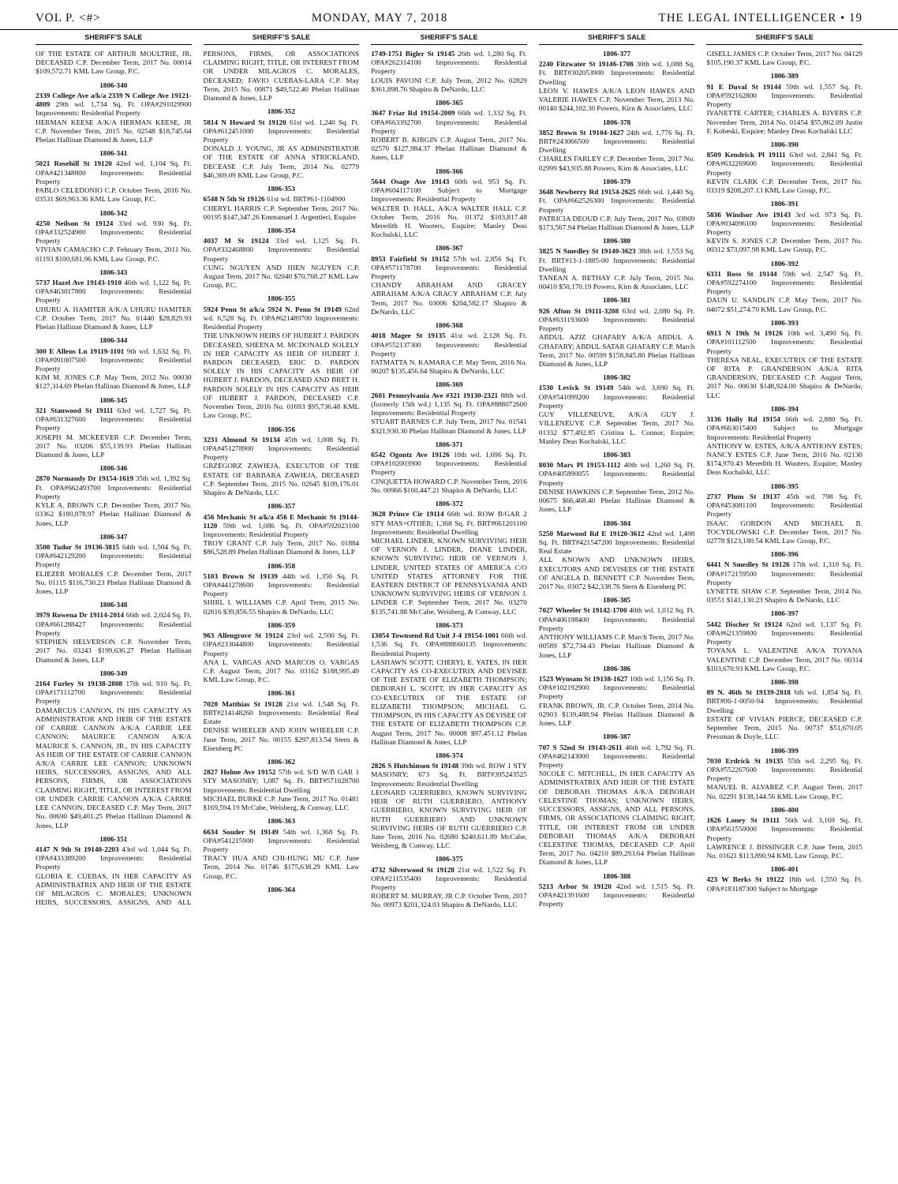VOL P. <#> MONDAY, MAY 7, 2018 THE LEGAL INTELLIGENCER • 19
SHERIFF'S SALE SHERIFF'S SALE SHERIFF'S SALE SHERIFF'S SALE SHERIFF'S SALE
OF THE ESTATE OF ARTHUR MOULTRIE, JR. DECEASED C.P. December Term, 2017 No. 00014 $109,572.71 KML Law Group, P.C.
1806-340
2339 College Ave a/k/a 2339 N College Ave 19121-4809 29th wd. 1,734 Sq. Ft. OPA#291029900 Improvements: Residential Property
HERMAN KEESE A/K/A HERMAN KEESE, JR C.P. November Term, 2015 No. 02548 $18,745.64 Phelan Hallinan Diamond & Jones, LLP
1806-341
5021 Rosehill St 19120 42nd wd. 1,104 Sq. Ft. OPA#421348800 Improvements: Residential Property
PABLO CELEDONIO C.P. October Term, 2016 No. 03531 $69,963.36 KML Law Group, P.C.
1806-342
4250 Neilson St 19124 33rd wd. 930 Sq. Ft. OPA#332524900 Improvements: Residential Property
VIVIAN CAMACHO C.P. February Term, 2011 No. 01193 $100,681.96 KML Law Group, P.C.
1806-343
5737 Hazel Ave 19143-1910 46th wd. 1,122 Sq. Ft. OPA#463017800 Improvements: Residential Property
UHURU A. HAMITER A/K/A UHURU HAMITER C.P. October Term, 2017 No. 01440 $28,829.93 Phelan Hallinan Diamond & Jones, LLP
1806-344
300 E Allens Ln 19119-1101 9th wd. 1,632 Sq. Ft. OPA#091007500 Improvements: Residential Property
KIM M. JONES C.P. May Term, 2012 No. 00030 $127,314.69 Phelan Hallinan Diamond & Jones, LLP
1806-345
321 Stanwood St 19111 63rd wd. 1,727 Sq. Ft. OPA#631327600 Improvements: Residential Property
JOSEPH M. MCKEEVER C.P. December Term, 2017 No. 03206 $55,139.93 Phelan Hallinan Diamond & Jones, LLP
1806-346
2870 Normandy Dr 19154-1619 35th wd. 1,392 Sq. Ft. OPA#662493700 Improvements: Residential Property
KYLE A. BROWN C.P. December Term, 2017 No. 03362 $180,878.97 Phelan Hallinan Diamond & Jones, LLP
1806-347
3500 Tudor St 19136-3815 64th wd. 1,504 Sq. Ft. OPA#642129200 Improvements: Residential Property
ELIEZER MORALES C.P. December Term, 2017 No. 01115 $116,730.23 Phelan Hallinan Diamond & Jones, LLP
1806-348
3979 Rowena Dr 19114-2014 66th wd. 2,024 Sq. Ft. OPA#661288427 Improvements: Residential Property
STEPHEN HELVERSON C.P. November Term, 2017 No. 03243 $199,636.27 Phelan Hallinan Diamond & Jones, LLP
1806-349
2164 Furley St 19138-2808 17th wd. 910 Sq. Ft. OPA#171112700 Improvements: Residential Property
DAMARCUS CANNON, IN HIS CAPACITY AS ADMINISTRATOR AND HEIR OF THE ESTATE OF CARRIE CANNON A/K/A CARRIE LEE CANNON; MAURICE CANNON A/K/A MAURICE S. CANNON, JR., IN HIS CAPACITY AS HEIR OF THE ESTATE OF CARRIE CANNON A/K/A CARRIE LEE CANNON; UNKNOWN HEIRS, SUCCESSORS, ASSIGNS, AND ALL PERSONS, FIRMS, OR ASSOCIATIONS CLAIMING RIGHT, TITLE, OR INTEREST FROM OR UNDER CARRIE CANNON A/K/A CARRIE LEE CANNON, DECEASED C.P. May Term, 2017 No. 00690 $49,401.25 Phelan Hallinan Diamond & Jones, LLP
1806-351
4147 N 9th St 19140-2203 43rd wd. 1,044 Sq. Ft. OPA#433389200 Improvements: Residential Property
GLORIA E. CUEBAS, IN HER CAPACITY AS ADMINISTRATRIX AND HEIR OF THE ESTATE OF MILAGROS C. MORALES; UNKNOWN HEIRS, SUCCESSORS, ASSIGNS, AND ALL PERSONS, FIRMS, OR ASSOCIATIONS CLAIMING RIGHT, TITLE, OR INTEREST FROM OR UNDER MILAGROS C. MORALES, DECEASED; FAVIO CUEBAS-LARA C.P. May Term, 2015 No. 00871 $49,522.40 Phelan Hallinan Diamond & Jones, LLP
1806-352
5814 N Howard St 19120 61st wd. 1,240 Sq. Ft. OPA#612451000 Improvements: Residential Property
DONALD J. YOUNG, JR AS ADMINISTRATOR OF THE ESTATE OF ANNA STRICKLAND, DECEASE C.P. July Term, 2014 No. 02779 $46,369.09 KML Law Group, P.C.
1806-353
6548 N 5th St 19126 61st wd. BRT#61-1104900
CHERYL HARRIS C.P. September Term, 2017 No. 00195 $147,347.26 Emmanuel J. Argentieri, Esquire
1806-354
4037 M St 19124 33rd wd. 1,125 Sq. Ft. OPA#332468800 Improvements: Residential Property
CUNG NGUYEN AND HIEN NGUYEN C.P. August Term, 2017 No. 02040 $70,768.27 KML Law Group, P.C.
1806-355
5924 Penn St a/k/a 5924 N. Penn St 19149 62nd wd. 6,528 Sq. Ft. OPA#621489700 Improvements: Residential Property
THE UNKNOWN HEIRS OF HUBERT J. PARDON DECEASED, SHEENA M. MCDONALD SOLELY IN HER CAPACITY AS HEIR OF HUBERT J. PARDON DECEASED, ERIC D. PARDON SOLELY IN HIS CAPACITY AS HEIR OF HUBERT J. PARDON, DECEASED AND BRET H. PARDON SOLELY IN HIS CAPACITY AS HEIR OF HUBERT J. PARDON, DECEASED C.P. November Term, 2016 No. 01693 $95,736.48 KML Law Group, P.C.
1806-356
3231 Almond St 19134 45th wd. 1,008 Sq. Ft. OPA#451278900 Improvements: Residential Property
GRZEGORZ ZAWIEJA, EXECUTOR OF THE ESTATE OF BARBARA ZAWIEJA, DECEASED C.P. September Term, 2015 No. 02645 $109,176.01 Shapiro & DeNardo, LLC
1806-357
456 Mechanic St a/k/a 456 E Mechanic St 19144-1120 59th wd. 1,086 Sq. Ft. OPA#592023100 Improvements: Residential Property
TROY GRANT C.P. July Term, 2017 No. 01884 $86,528.89 Phelan Hallinan Diamond & Jones, LLP
1806-358
5103 Brown St 19139 44th wd. 1,350 Sq. Ft. OPA#441278600 Improvements: Residential Property
SHIRL I. WILLIAMS C.P. April Term, 2015 No. 02816 $39,856.55 Shapiro & DeNardo, LLC
1806-359
963 Allengrove St 19124 23rd wd. 2,500 Sq. Ft. OPA#233044800 Improvements: Residential Property
ANA L. VARGAS AND MARCOS O. VARGAS C.P. August Term, 2017 No. 03162 $188,995.49 KML Law Group, P.C.
1806-361
7020 Matthias St 19128 21st wd. 1,548 Sq. Ft. BRT#214148260 Improvements: Residential Real Estate
DENISE WHEELER AND JOHN WHEELER C.P. June Term, 2017 No. 00155 $297,813.54 Stern & Eisenberg PC
1806-362
2827 Holme Ave 19152 57th wd. S/D W/B GAR 1 STY MASONRY; 1,087 Sq. Ft. BRT#571028700 Improvements: Residential Dwelling
MICHAEL BURKE C.P. June Term, 2017 No. 01481 $169,594.19 McCabe, Weisberg, & Conway, LLC
1806-363
6634 Souder St 19149 54th wd. 1,368 Sq. Ft. OPA#541215900 Improvements: Residential Property
TRACY HUA AND CHI-HUNG MU C.P. June Term, 2014 No. 01746 $175,638.29 KML Law Group, P.C.
1806-364
1749-1751 Bigler St 19145 26th wd. 1,280 Sq. Ft. OPA#262314100 Improvements: Residential Property
LOUIS PAVONI C.P. July Term, 2012 No. 02829 $361,898.76 Shapiro & DeNardo, LLC
1806-365
3647 Friar Rd 19154-2009 66th wd. 1,332 Sq. Ft. OPA#663392700 Improvements: Residential Property
ROBERT B. KIRGIN C.P. August Term, 2017 No. 02570 $127,984.37 Phelan Hallinan Diamond & Jones, LLP
1806-366
5644 Osage Ave 19143 60th wd. 953 Sq. Ft. OPA#604117100 Subject to Mortgage Improvements: Residential Property
WALTER D. HALL, A/K/A WALTER HALL C.P. October Term, 2016 No. 01372 $103,817.48 Meredith H. Wooters, Esquire; Manley Deas Kochalski, LLC
1806-367
8953 Fairfield St 19152 57th wd. 2,856 Sq. Ft. OPA#571178700 Improvements: Residential Property
CHANDY ABRAHAM AND GRACEY ABRAHAM A/K/A GRACY ABRAHAM C.P. July Term, 2017 No. 03006 $204,582.17 Shapiro & DeNardo, LLC
1806-368
4018 Magee St 19135 41st wd. 2,128 Sq. Ft. OPA#552137300 Improvements: Residential Property
FATMATTA N. KAMARA C.P. May Term, 2016 No. 00207 $135,456.64 Shapiro & DeNardo, LLC
1806-369
2601 Pennsylvania Ave #321 19130-2321 88th wd. (formerly 15th wd.) 1,135 Sq. Ft. OPA#888072600 Improvements: Residential Property
STUART BARNES C.P. July Term, 2017 No. 01541 $321,930.30 Phelan Hallinan Diamond & Jones, LLP
1806-371
6542 Ogontz Ave 19126 10th wd. 1,696 Sq. Ft. OPA#102003900 Improvements: Residential Property
CINQUETTA HOWARD C.P. November Term, 2016 No. 00966 $160,447.21 Shapiro & DeNardo, LLC
1806-372
3628 Prince Cir 19114 66th wd. ROW B/GAR 2 STY MAS+OTHER; 1,368 Sq. Ft. BRT#661201100 Improvements: Residential Dwelling
MICHAEL LINDER, KNOWN SURVIVING HEIR OF VERNON J. LINDER, DIANE LINDER, KNOWN SURVIVING HEIR OF VERNON J. LINDER, UNITED STATES OF AMERICA C/O UNITED STATES ATTORNEY FOR THE EASTERN DISTRICT OF PENNSYLVANIA AND UNKNOWN SURVIVING HEIRS OF VERNON J. LINDER C.P. September Term, 2017 No. 03270 $135,741.88 McCabe, Weisberg, & Conway, LLC
1806-373
13054 Townsend Rd Unit J-4 19154-1001 66th wd. 1,536 Sq. Ft. OPA#888660135 Improvements: Residential Property
LASHAWN SCOTT; CHERYL E. YATES, IN HER CAPACITY AS CO-EXECUTRIX AND DEVISEE OF THE ESTATE OF ELIZABETH THOMPSON; DEBORAH L. SCOTT, IN HER CAPACITY AS CO-EXECUTRIX OF THE ESTATE OF ELIZABETH THOMPSON; MICHAEL G. THOMPSON, IN HIS CAPACITY AS DEVISEE OF THE ESTATE OF ELIZABETH THOMPSON C.P. August Term, 2017 No. 00008 $97,451.12 Phelan Hallinan Diamond & Jones, LLP
1806-374
2826 S Hutchinson St 19148 39th wd. ROW 1 STY MASONRY; 673 Sq. Ft. BRT#395243525 Improvements: Residential Dwelling
LEONARD GUERRIERO, KNOWN SURVIVING HEIR OF RUTH GUERRIERO, ANTHONY GUERRIERO, KNOWN SURVIVING HEIR OF RUTH GUERRIERO AND UNKNOWN SURVIVING HEIRS OF RUTH GUERRIERO C.P. June Term, 2016 No. 02680 $240,611.89 McCabe, Weisberg, & Conway, LLC
1806-375
4732 Silverwood St 19128 21st wd. 1,522 Sq. Ft. OPA#211535400 Improvements: Residential Property
ROBERT M. MURRAY, JR C.P. October Term, 2017 No. 00973 $201,324.03 Shapiro & DeNardo, LLC
1806-377
2240 Fitzwater St 19146-1708 30th wd. 1,088 Sq. Ft. BRT#302053900 Improvements: Residential Dwelling
LEON V. HAWES A/K/A LEON HAWES AND VALERIE HAWES C.P. November Term, 2013 No. 00140 $244,102.30 Powers, Kirn & Associates, LLC
1806-378
3852 Brown St 19104-1627 24th wd. 1,776 Sq. Ft. BRT#243066500 Improvements: Residential Dwelling
CHARLES FARLEY C.P. December Term, 2017 No. 02999 $43,935.88 Powers, Kirn & Associates, LLC
1806-379
3648 Newberry Rd 19154-2625 66th wd. 1,440 Sq. Ft. OPA#662526300 Improvements: Residential Property
PATRICIA DEOUD C.P. July Term, 2017 No. 03909 $173,567.94 Phelan Hallinan Diamond & Jones, LLP
1806-380
3825 N Smedley St 19140-3623 38th wd. 1,553 Sq. Ft. BRT#13-1-1885-00 Improvements: Residential Dwelling
TANEAN A. BETHAY C.P. July Term, 2015 No. 00410 $50,170.19 Powers, Kirn & Associates, LLC
1806-381
926 Afton St 19111-3208 63rd wd. 2,080 Sq. Ft. OPA#631193600 Improvements: Residential Property
ABDUL AZIZ GHAFARY A/K/A ABDUL A. GHAFARY; ABDUL SATAR GHAFARY C.P. March Term, 2017 No. 00599 $158,845.80 Phelan Hallinan Diamond & Jones, LLP
1806-382
1530 Levick St 19149 54th wd. 3,690 Sq. Ft. OPA#541099200 Improvements: Residential Property
GUY VILLENEUVE, A/K/A GUY J. VILLENEUVE C.P. September Term, 2017 No. 01332 $77,492.85 Cristina L. Connor, Esquire; Manley Deas Kochalski, LLC
1806-383
8030 Mars Pl 19153-1112 40th wd. 1,260 Sq. Ft. OPA#405890055 Improvements: Residential Property
DENISE HAWKINS C.P. September Term, 2012 No. 00675 $66,468.40 Phelan Hallinan Diamond & Jones, LLP
1806-384
5250 Marwood Rd E 19120-3612 42nd wd. 1,498 Sq. Ft. BRT#421547200 Improvements: Residential Real Estate
ALL KNOWN AND UNKNOWN HEIRS, EXECUTORS AND DEVISEES OF THE ESTATE OF ANGELA D. BENNETT C.P. November Term, 2017 No. 03072 $42,338.76 Stern & Eisenberg PC
1806-385
7027 Wheeler St 19142-1700 40th wd. 1,012 Sq. Ft. OPA#406198400 Improvements: Residential Property
ANTHONY WILLIAMS C.P. March Term, 2017 No. 00589 $72,734.43 Phelan Hallinan Diamond & Jones, LLP
1806-386
1523 Wynsam St 19138-1627 10th wd. 1,156 Sq. Ft. OPA#102192900 Improvements: Residential Property
FRANK BROWN, JR. C.P. October Term, 2014 No. 02903 $139,488.94 Phelan Hallinan Diamond & Jones, LLP
1806-387
707 S 52nd St 19143-2611 46th wd. 1,792 Sq. Ft. OPA#462143000 Improvements: Residential Property
NICOLE C. MITCHELL, IN HER CAPACITY AS ADMINISTRATRIX AND HEIR OF THE ESTATE OF DEBORAH THOMAS A/K/A DEBORAH CELESTINE THOMAS; UNKNOWN HEIRS, SUCCESSORS, ASSIGNS, AND ALL PERSONS, FIRMS, OR ASSOCIATIONS CLAIMING RIGHT, TITLE, OR INTEREST FROM OR UNDER DEBORAH THOMAS A/K/A DEBORAH CELESTINE THOMAS, DECEASED C.P. April Term, 2017 No. 04210 $89,293.64 Phelan Hallinan Diamond & Jones, LLP
1806-388
5213 Arbor St 19120 42nd wd. 1,515 Sq. Ft. OPA#421391600 Improvements: Residential Property
GISELL JAMES C.P. October Term, 2017 No. 04129 $105,190.37 KML Law Group, P.C.
1806-389
91 E Duval St 19144 59th wd. 1,557 Sq. Ft. OPA#592162800 Improvements: Residential Property
IVANETTE CARTER; CHARLES A. RIVERS C.P. November Term, 2014 No. 01454 $55,862.09 Justin F. Kobeski, Esquire; Manley Deas Kochalski LLC
1806-390
8509 Kendrick Pl 19111 63rd wd. 2,841 Sq. Ft. OPA#632269600 Improvements: Residential Property
KEVIN CLARK C.P. December Term, 2017 No. 03319 $208,207.13 KML Law Group, P.C.
1806-391
5836 Windsor Ave 19143 3rd wd. 973 Sq. Ft. OPA#034096100 Improvements: Residential Property
KEVIN S. JONES C.P. December Term, 2017 No. 00312 $73,097.98 KML Law Group, P.C.
1806-392
6331 Ross St 19144 59th wd. 2,547 Sq. Ft. OPA#592274100 Improvements: Residential Property
DAUN U. SANDLIN C.P. May Term, 2017 No. 04072 $51,274.70 KML Law Group, P.C.
1806-393
6913 N 19th St 19126 10th wd. 3,490 Sq. Ft. OPA#101112500 Improvements: Residential Property
THERESA NEAL, EXECUTRIX OF THE ESTATE OF RITA P. GRANDERSON A/K/A RITA GRANDERSON, DECEASED C.P. August Term, 2017 No. 00630 $148,924.00 Shapiro & DeNardo, LLC
1806-394
3136 Holly Rd 19154 66th wd. 2,880 Sq. Ft. OPA#663015400 Subject to Mortgage Improvements: Residential Property
ANTHONY W. ESTES, A/K/A ANTHONY ESTES; NANCY ESTES C.P. June Term, 2016 No. 02130 $174,970.43 Meredith H. Wooters, Esquire; Manley Deas Kochalski, LLC
1806-395
2737 Plum St 19137 45th wd. 798 Sq. Ft. OPA#453081100 Improvements: Residential Property
ISAAC GORDON AND MICHAEL B. TOCYDLOWSKI C.P. December Term, 2017 No. 02778 $123,180.54 KML Law Group, P.C.
1806-396
6441 N Smedley St 19126 17th wd. 1,310 Sq. Ft. OPA#172159500 Improvements: Residential Property
LYNETTE SHAW C.P. September Term, 2014 No. 03551 $141,130.23 Shapiro & DeNardo, LLC
1806-397
5442 Discher St 19124 62nd wd. 1,137 Sq. Ft. OPA#621359800 Improvements: Residential Property
TOYANA L. VALENTINE A/K/A TOYANA VALENTINE C.P. December Term, 2017 No. 00314 $103,670.93 KML Law Group, P.C.
1806-398
89 N. 46th St 19139-2818 6th wd. 1,854 Sq. Ft. BRT#06-1-0050-94 Improvements: Residential Dwelling
ESTATE OF VIVIAN PIERCE, DECEASED C.P. September Term, 2015 No. 00737 $51,670.05 Pressman & Doyle, LLC
1806-399
7030 Erdrick St 19135 55th wd. 2,295 Sq. Ft. OPA#552267600 Improvements: Residential Property
MANUEL R. ALVAREZ C.P. August Term, 2017 No. 02291 $138,144.56 KML Law Group, P.C.
1806-400
1626 Loney St 19111 56th wd. 3,169 Sq. Ft. OPA#561550000 Improvements: Residential Property
LAWRENCE J. BISSINGER C.P. June Term, 2015 No. 01621 $113,890.94 KML Law Group, P.C.
1806-401
423 W Berks St 19122 18th wd. 1,550 Sq. Ft. OPA#183187300 Subject to Mortgage